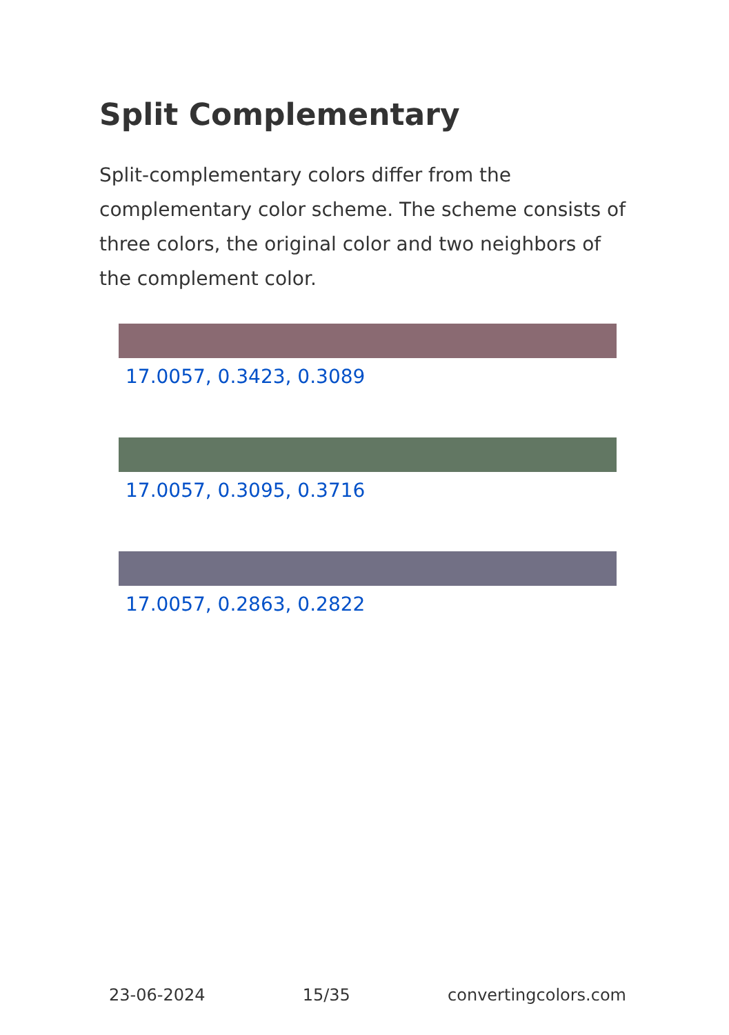Split Complementary
Split-complementary colors differ from the complementary color scheme. The scheme consists of three colors, the original color and two neighbors of the complement color.
17.0057, 0.3423, 0.3089
17.0057, 0.3095, 0.3716
17.0057, 0.2863, 0.2822
23-06-2024 15/35 convertingcolors.com